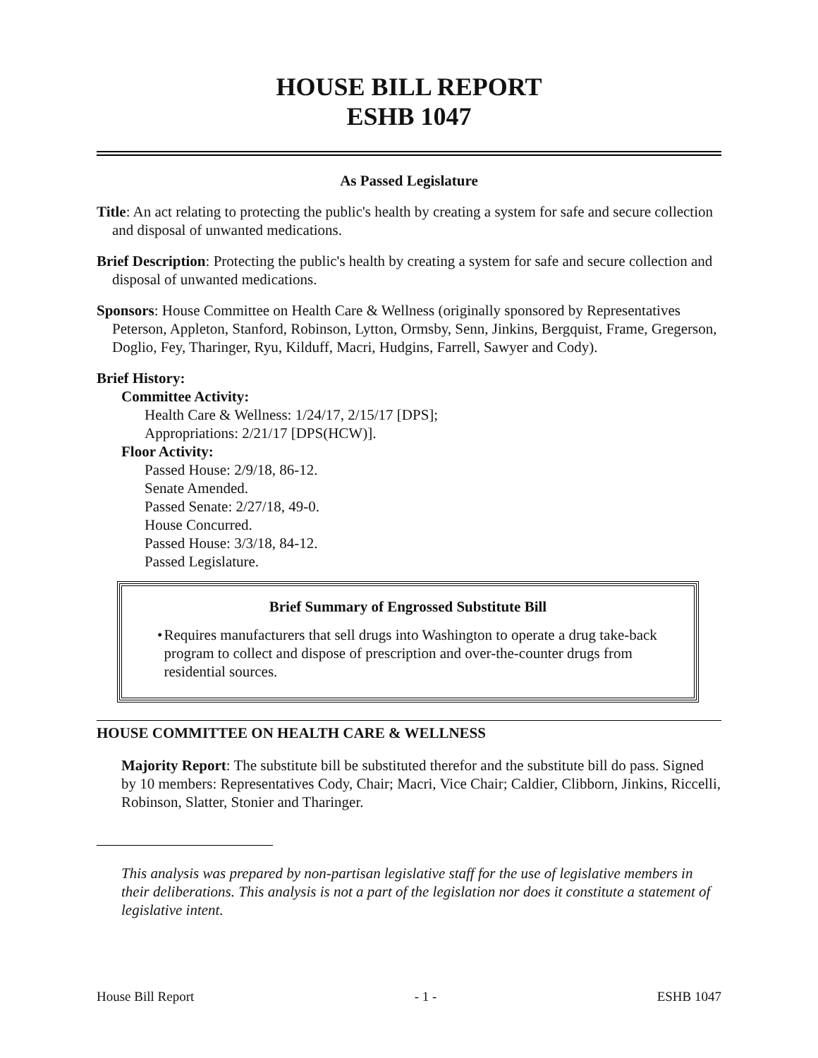HOUSE BILL REPORT
ESHB 1047
As Passed Legislature
Title: An act relating to protecting the public's health by creating a system for safe and secure collection and disposal of unwanted medications.
Brief Description: Protecting the public's health by creating a system for safe and secure collection and disposal of unwanted medications.
Sponsors: House Committee on Health Care & Wellness (originally sponsored by Representatives Peterson, Appleton, Stanford, Robinson, Lytton, Ormsby, Senn, Jinkins, Bergquist, Frame, Gregerson, Doglio, Fey, Tharinger, Ryu, Kilduff, Macri, Hudgins, Farrell, Sawyer and Cody).
Brief History:
Committee Activity:
Health Care & Wellness: 1/24/17, 2/15/17 [DPS];
Appropriations: 2/21/17 [DPS(HCW)].
Floor Activity:
Passed House: 2/9/18, 86-12.
Senate Amended.
Passed Senate: 2/27/18, 49-0.
House Concurred.
Passed House: 3/3/18, 84-12.
Passed Legislature.
Brief Summary of Engrossed Substitute Bill
• Requires manufacturers that sell drugs into Washington to operate a drug take-back program to collect and dispose of prescription and over-the-counter drugs from residential sources.
HOUSE COMMITTEE ON HEALTH CARE & WELLNESS
Majority Report: The substitute bill be substituted therefor and the substitute bill do pass. Signed by 10 members: Representatives Cody, Chair; Macri, Vice Chair; Caldier, Clibborn, Jinkins, Riccelli, Robinson, Slatter, Stonier and Tharinger.
This analysis was prepared by non-partisan legislative staff for the use of legislative members in their deliberations. This analysis is not a part of the legislation nor does it constitute a statement of legislative intent.
House Bill Report - 1 - ESHB 1047